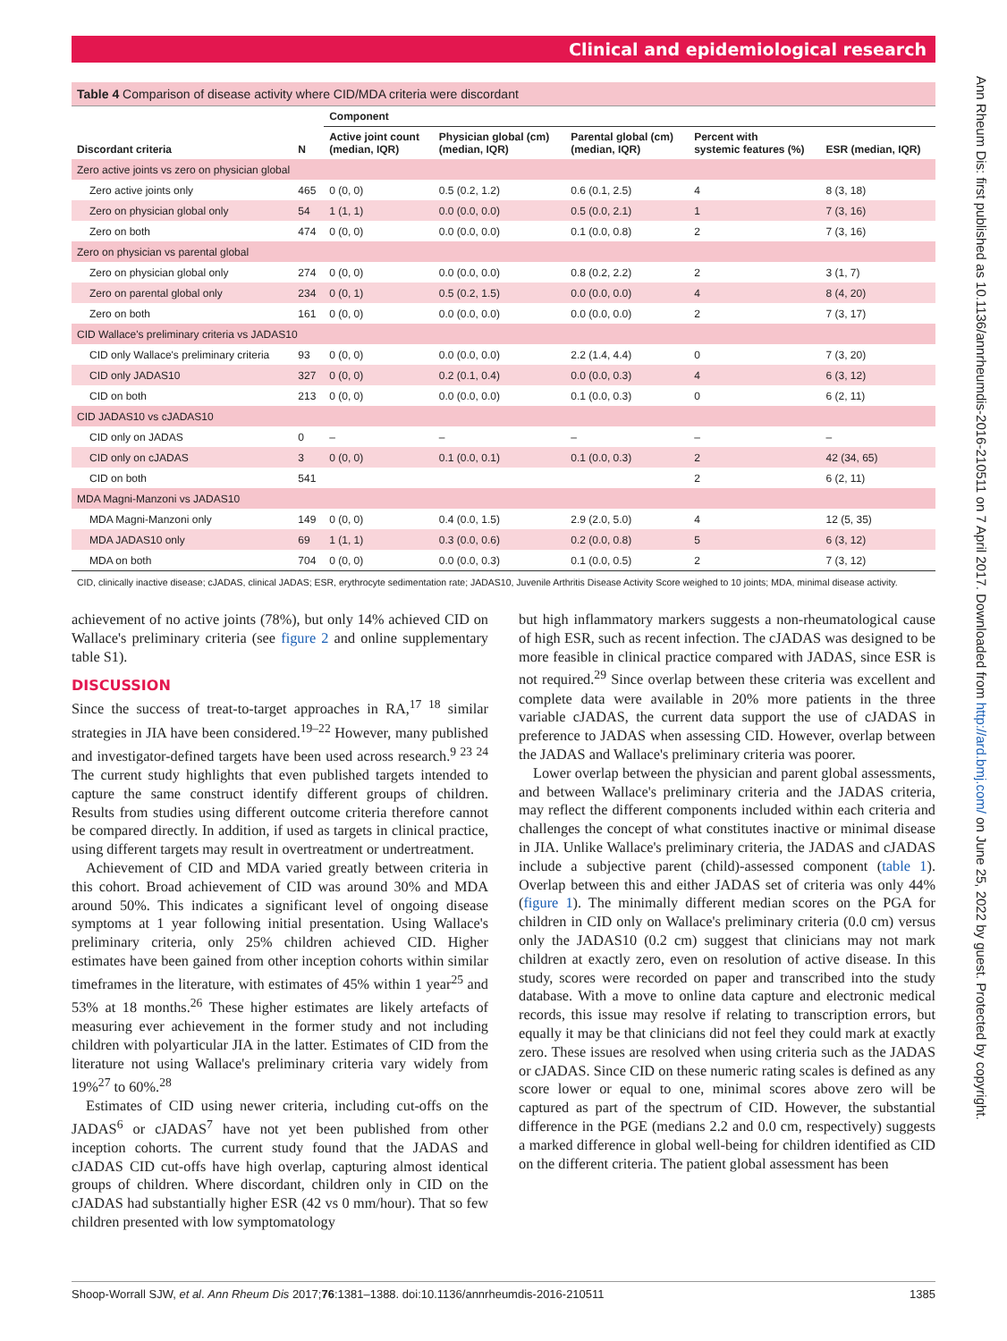Clinical and epidemiological research
Ann Rheum Dis: first published as 10.1136/annrheumdis-2016-210511 on 7 April 2017. Downloaded from http://ard.bmj.com/ on June 25, 2022 by guest. Protected by copyright.
Table 4 Comparison of disease activity where CID/MDA criteria were discordant
| | | Component | | | | |
| --- | --- | --- | --- | --- | --- | --- |
| Discordant criteria | N | Active joint count (median, IQR) | Physician global (cm) (median, IQR) | Parental global (cm) (median, IQR) | Percent with systemic features (%) | ESR (median, IQR) |
| Zero active joints vs zero on physician global | | | | | | |
| Zero active joints only | 465 | 0 (0, 0) | 0.5 (0.2, 1.2) | 0.6 (0.1, 2.5) | 4 | 8 (3, 18) |
| Zero on physician global only | 54 | 1 (1, 1) | 0.0 (0.0, 0.0) | 0.5 (0.0, 2.1) | 1 | 7 (3, 16) |
| Zero on both | 474 | 0 (0, 0) | 0.0 (0.0, 0.0) | 0.1 (0.0, 0.8) | 2 | 7 (3, 16) |
| Zero on physician vs parental global | | | | | | |
| Zero on physician global only | 274 | 0 (0, 0) | 0.0 (0.0, 0.0) | 0.8 (0.2, 2.2) | 2 | 3 (1, 7) |
| Zero on parental global only | 234 | 0 (0, 1) | 0.5 (0.2, 1.5) | 0.0 (0.0, 0.0) | 4 | 8 (4, 20) |
| Zero on both | 161 | 0 (0, 0) | 0.0 (0.0, 0.0) | 0.0 (0.0, 0.0) | 2 | 7 (3, 17) |
| CID Wallace's preliminary criteria vs JADAS10 | | | | | | |
| CID only Wallace's preliminary criteria | 93 | 0 (0, 0) | 0.0 (0.0, 0.0) | 2.2 (1.4, 4.4) | 0 | 7 (3, 20) |
| CID only JADAS10 | 327 | 0 (0, 0) | 0.2 (0.1, 0.4) | 0.0 (0.0, 0.3) | 4 | 6 (3, 12) |
| CID on both | 213 | 0 (0, 0) | 0.0 (0.0, 0.0) | 0.1 (0.0, 0.3) | 0 | 6 (2, 11) |
| CID JADAS10 vs cJADAS10 | | | | | | |
| CID only on JADAS | 0 | – | – | – | – | – |
| CID only on cJADAS | 3 | 0 (0, 0) | 0.1 (0.0, 0.1) | 0.1 (0.0, 0.3) | 2 | 42 (34, 65) |
| CID on both | 541 | | | | 2 | 6 (2, 11) |
| MDA Magni-Manzoni vs JADAS10 | | | | | | |
| MDA Magni-Manzoni only | 149 | 0 (0, 0) | 0.4 (0.0, 1.5) | 2.9 (2.0, 5.0) | 4 | 12 (5, 35) |
| MDA JADAS10 only | 69 | 1 (1, 1) | 0.3 (0.0, 0.6) | 0.2 (0.0, 0.8) | 5 | 6 (3, 12) |
| MDA on both | 704 | 0 (0, 0) | 0.0 (0.0, 0.3) | 0.1 (0.0, 0.5) | 2 | 7 (3, 12) |
CID, clinically inactive disease; cJADAS, clinical JADAS; ESR, erythrocyte sedimentation rate; JADAS10, Juvenile Arthritis Disease Activity Score weighed to 10 joints; MDA, minimal disease activity.
achievement of no active joints (78%), but only 14% achieved CID on Wallace's preliminary criteria (see figure 2 and online supplementary table S1).
DISCUSSION
Since the success of treat-to-target approaches in RA,<sup>17 18</sup> similar strategies in JIA have been considered.<sup>19–22</sup> However, many published and investigator-defined targets have been used across research.<sup>9 23 24</sup> The current study highlights that even published targets intended to capture the same construct identify different groups of children. Results from studies using different outcome criteria therefore cannot be compared directly. In addition, if used as targets in clinical practice, using different targets may result in overtreatment or undertreatment.
Achievement of CID and MDA varied greatly between criteria in this cohort. Broad achievement of CID was around 30% and MDA around 50%. This indicates a significant level of ongoing disease symptoms at 1 year following initial presentation. Using Wallace's preliminary criteria, only 25% children achieved CID. Higher estimates have been gained from other inception cohorts within similar timeframes in the literature, with estimates of 45% within 1 year<sup>25</sup> and 53% at 18 months.<sup>26</sup> These higher estimates are likely artefacts of measuring ever achievement in the former study and not including children with polyarticular JIA in the latter. Estimates of CID from the literature not using Wallace's preliminary criteria vary widely from 19%<sup>27</sup> to 60%.<sup>28</sup>
Estimates of CID using newer criteria, including cut-offs on the JADAS<sup>6</sup> or cJADAS<sup>7</sup> have not yet been published from other inception cohorts. The current study found that the JADAS and cJADAS CID cut-offs have high overlap, capturing almost identical groups of children. Where discordant, children only in CID on the cJADAS had substantially higher ESR (42 vs 0 mm/hour). That so few children presented with low symptomatology
but high inflammatory markers suggests a non-rheumatological cause of high ESR, such as recent infection. The cJADAS was designed to be more feasible in clinical practice compared with JADAS, since ESR is not required.<sup>29</sup> Since overlap between these criteria was excellent and complete data were available in 20% more patients in the three variable cJADAS, the current data support the use of cJADAS in preference to JADAS when assessing CID. However, overlap between the JADAS and Wallace's preliminary criteria was poorer.
Lower overlap between the physician and parent global assessments, and between Wallace's preliminary criteria and the JADAS criteria, may reflect the different components included within each criteria and challenges the concept of what constitutes inactive or minimal disease in JIA. Unlike Wallace's preliminary criteria, the JADAS and cJADAS include a subjective parent (child)-assessed component (table 1). Overlap between this and either JADAS set of criteria was only 44% (figure 1). The minimally different median scores on the PGA for children in CID only on Wallace's preliminary criteria (0.0 cm) versus only the JADAS10 (0.2 cm) suggest that clinicians may not mark children at exactly zero, even on resolution of active disease. In this study, scores were recorded on paper and transcribed into the study database. With a move to online data capture and electronic medical records, this issue may resolve if relating to transcription errors, but equally it may be that clinicians did not feel they could mark at exactly zero. These issues are resolved when using criteria such as the JADAS or cJADAS. Since CID on these numeric rating scales is defined as any score lower or equal to one, minimal scores above zero will be captured as part of the spectrum of CID. However, the substantial difference in the PGE (medians 2.2 and 0.0 cm, respectively) suggests a marked difference in global well-being for children identified as CID on the different criteria. The patient global assessment has been
Shoop-Worrall SJW, et al. Ann Rheum Dis 2017;76:1381–1388. doi:10.1136/annrheumdis-2016-210511 1385